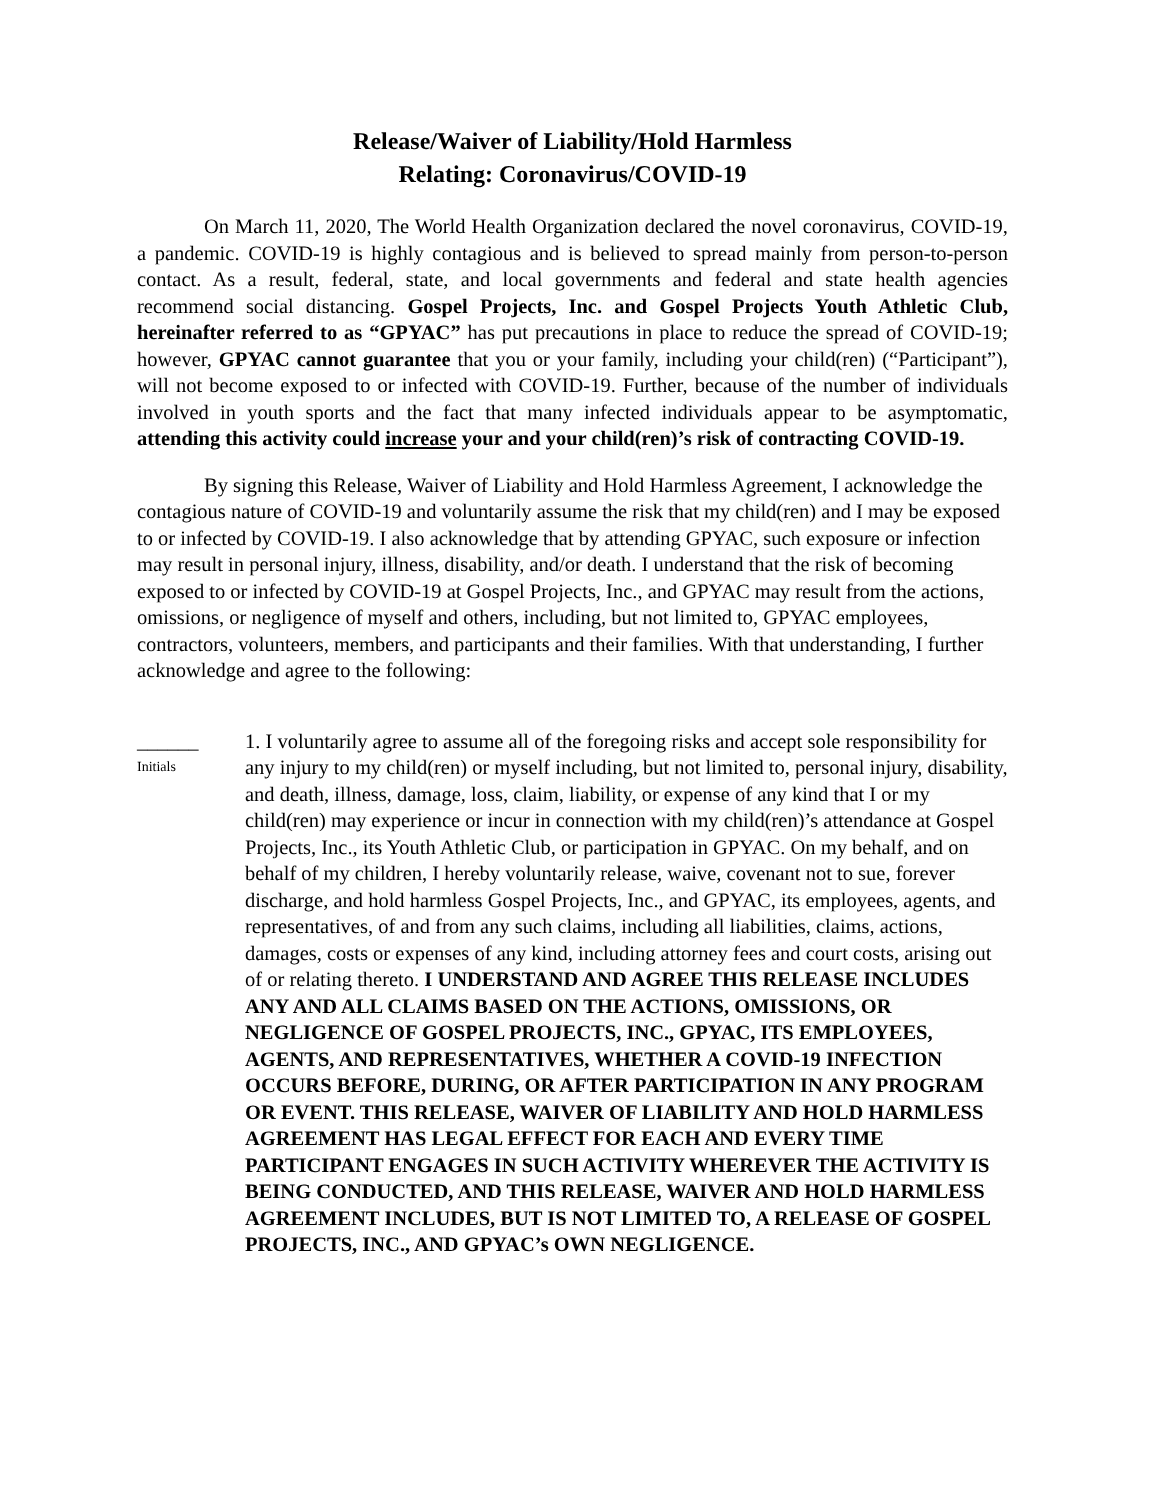Release/Waiver of Liability/Hold Harmless
Relating: Coronavirus/COVID-19
On March 11, 2020, The World Health Organization declared the novel coronavirus, COVID-19, a pandemic. COVID-19 is highly contagious and is believed to spread mainly from person-to-person contact. As a result, federal, state, and local governments and federal and state health agencies recommend social distancing. Gospel Projects, Inc. and Gospel Projects Youth Athletic Club, hereinafter referred to as “GPYAC” has put precautions in place to reduce the spread of COVID-19; however, GPYAC cannot guarantee that you or your family, including your child(ren) (“Participant”), will not become exposed to or infected with COVID-19. Further, because of the number of individuals involved in youth sports and the fact that many infected individuals appear to be asymptomatic, attending this activity could increase your and your child(ren)’s risk of contracting COVID-19.
By signing this Release, Waiver of Liability and Hold Harmless Agreement, I acknowledge the contagious nature of COVID-19 and voluntarily assume the risk that my child(ren) and I may be exposed to or infected by COVID-19. I also acknowledge that by attending GPYAC, such exposure or infection may result in personal injury, illness, disability, and/or death. I understand that the risk of becoming exposed to or infected by COVID-19 at Gospel Projects, Inc., and GPYAC may result from the actions, omissions, or negligence of myself and others, including, but not limited to, GPYAC employees, contractors, volunteers, members, and participants and their families. With that understanding, I further acknowledge and agree to the following:
______
Initials
1. I voluntarily agree to assume all of the foregoing risks and accept sole responsibility for any injury to my child(ren) or myself including, but not limited to, personal injury, disability, and death, illness, damage, loss, claim, liability, or expense of any kind that I or my child(ren) may experience or incur in connection with my child(ren)’s attendance at Gospel Projects, Inc., its Youth Athletic Club, or participation in GPYAC. On my behalf, and on behalf of my children, I hereby voluntarily release, waive, covenant not to sue, forever discharge, and hold harmless Gospel Projects, Inc., and GPYAC, its employees, agents, and representatives, of and from any such claims, including all liabilities, claims, actions, damages, costs or expenses of any kind, including attorney fees and court costs, arising out of or relating thereto. I UNDERSTAND AND AGREE THIS RELEASE INCLUDES ANY AND ALL CLAIMS BASED ON THE ACTIONS, OMISSIONS, OR NEGLIGENCE OF GOSPEL PROJECTS, INC., GPYAC, ITS EMPLOYEES, AGENTS, AND REPRESENTATIVES, WHETHER A COVID-19 INFECTION OCCURS BEFORE, DURING, OR AFTER PARTICIPATION IN ANY PROGRAM OR EVENT. THIS RELEASE, WAIVER OF LIABILITY AND HOLD HARMLESS AGREEMENT HAS LEGAL EFFECT FOR EACH AND EVERY TIME PARTICIPANT ENGAGES IN SUCH ACTIVITY WHEREVER THE ACTIVITY IS BEING CONDUCTED, AND THIS RELEASE, WAIVER AND HOLD HARMLESS AGREEMENT INCLUDES, BUT IS NOT LIMITED TO, A RELEASE OF GOSPEL PROJECTS, INC., AND GPYAC’s OWN NEGLIGENCE.